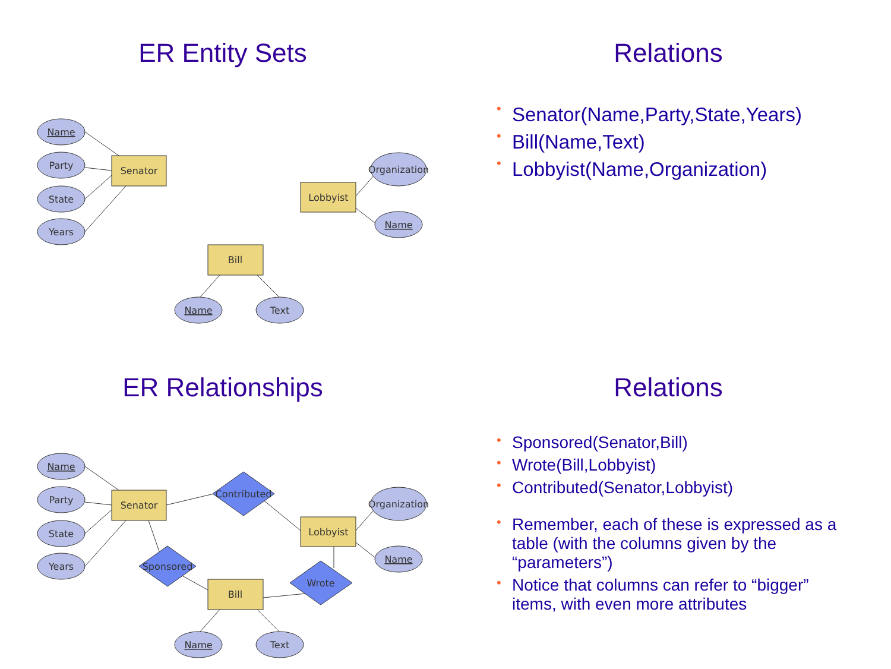ER Entity Sets
Name
Party
State
Years
Senator
Organization
Lobbyist
Name
Bill
Name
Text
Relations
• Senator(Name,Party,State,Years)
• Bill(Name,Text)
• Lobbyist(Name,Organization)
ER Relationships
Name
Party
State
Years
Senator
Contributed
Organization
Lobbyist
Name
Sponsored
Wrote
Bill
Name
Text
Relations
• Sponsored(Senator,Bill)
• Wrote(Bill,Lobbyist)
• Contributed(Senator,Lobbyist)
• Remember, each of these is expressed as a table (with the columns given by the “parameters”)
• Notice that columns can refer to “bigger” items, with even more attributes